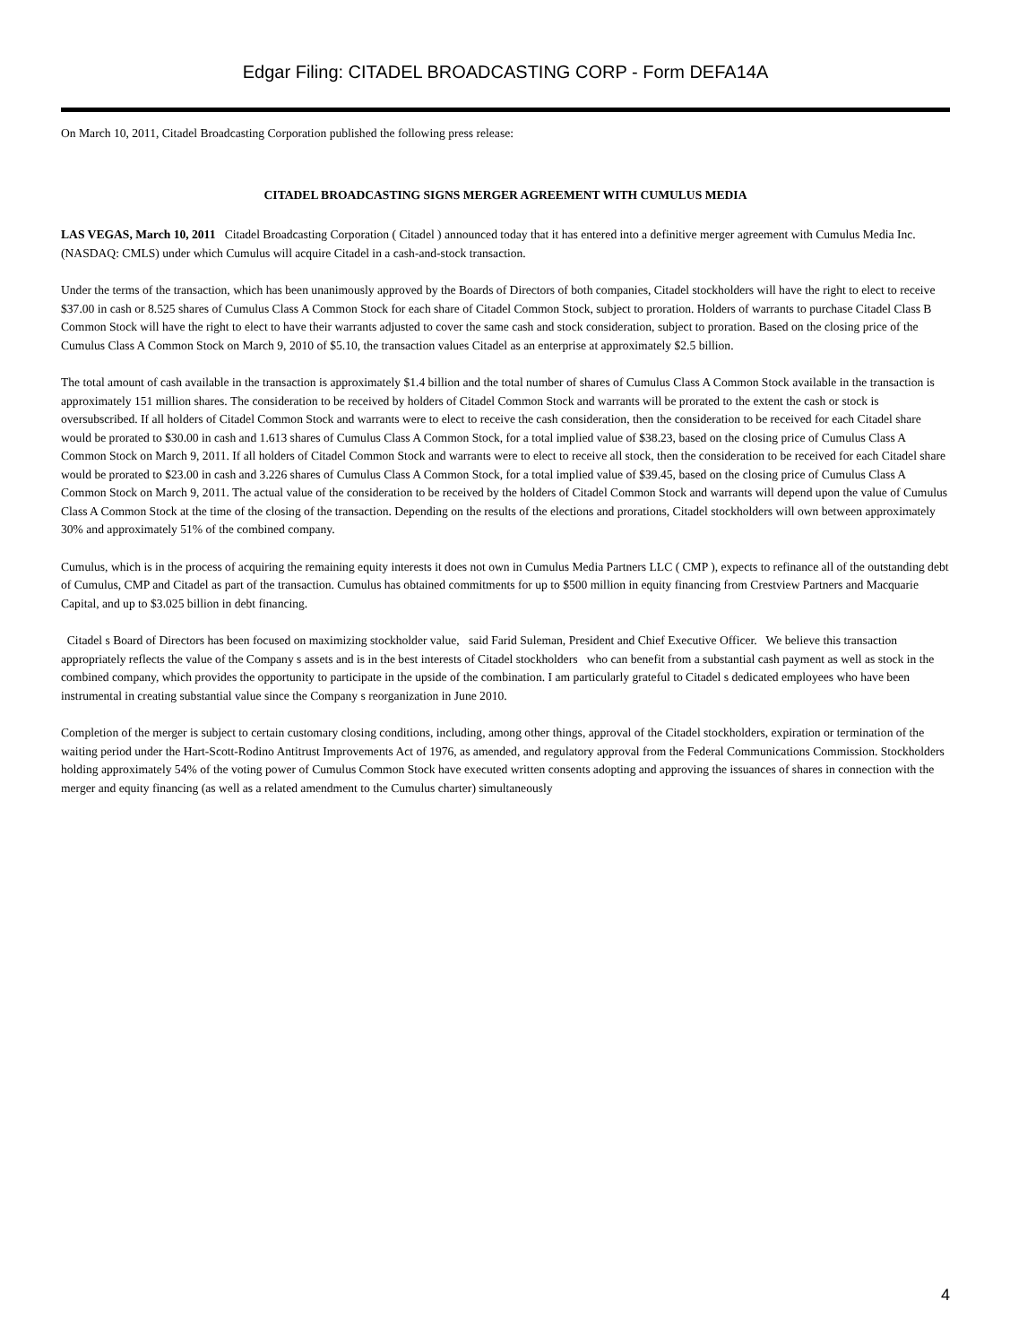Edgar Filing: CITADEL BROADCASTING CORP - Form DEFA14A
On March 10, 2011, Citadel Broadcasting Corporation published the following press release:
CITADEL BROADCASTING SIGNS MERGER AGREEMENT WITH CUMULUS MEDIA
LAS VEGAS, March 10, 2011 Citadel Broadcasting Corporation ( Citadel ) announced today that it has entered into a definitive merger agreement with Cumulus Media Inc. (NASDAQ: CMLS) under which Cumulus will acquire Citadel in a cash-and-stock transaction.
Under the terms of the transaction, which has been unanimously approved by the Boards of Directors of both companies, Citadel stockholders will have the right to elect to receive $37.00 in cash or 8.525 shares of Cumulus Class A Common Stock for each share of Citadel Common Stock, subject to proration. Holders of warrants to purchase Citadel Class B Common Stock will have the right to elect to have their warrants adjusted to cover the same cash and stock consideration, subject to proration. Based on the closing price of the Cumulus Class A Common Stock on March 9, 2010 of $5.10, the transaction values Citadel as an enterprise at approximately $2.5 billion.
The total amount of cash available in the transaction is approximately $1.4 billion and the total number of shares of Cumulus Class A Common Stock available in the transaction is approximately 151 million shares. The consideration to be received by holders of Citadel Common Stock and warrants will be prorated to the extent the cash or stock is oversubscribed. If all holders of Citadel Common Stock and warrants were to elect to receive the cash consideration, then the consideration to be received for each Citadel share would be prorated to $30.00 in cash and 1.613 shares of Cumulus Class A Common Stock, for a total implied value of $38.23, based on the closing price of Cumulus Class A Common Stock on March 9, 2011. If all holders of Citadel Common Stock and warrants were to elect to receive all stock, then the consideration to be received for each Citadel share would be prorated to $23.00 in cash and 3.226 shares of Cumulus Class A Common Stock, for a total implied value of $39.45, based on the closing price of Cumulus Class A Common Stock on March 9, 2011. The actual value of the consideration to be received by the holders of Citadel Common Stock and warrants will depend upon the value of Cumulus Class A Common Stock at the time of the closing of the transaction. Depending on the results of the elections and prorations, Citadel stockholders will own between approximately 30% and approximately 51% of the combined company.
Cumulus, which is in the process of acquiring the remaining equity interests it does not own in Cumulus Media Partners LLC ( CMP ), expects to refinance all of the outstanding debt of Cumulus, CMP and Citadel as part of the transaction. Cumulus has obtained commitments for up to $500 million in equity financing from Crestview Partners and Macquarie Capital, and up to $3.025 billion in debt financing.
Citadel s Board of Directors has been focused on maximizing stockholder value, said Farid Suleman, President and Chief Executive Officer. We believe this transaction appropriately reflects the value of the Company s assets and is in the best interests of Citadel stockholders who can benefit from a substantial cash payment as well as stock in the combined company, which provides the opportunity to participate in the upside of the combination. I am particularly grateful to Citadel s dedicated employees who have been instrumental in creating substantial value since the Company s reorganization in June 2010.
Completion of the merger is subject to certain customary closing conditions, including, among other things, approval of the Citadel stockholders, expiration or termination of the waiting period under the Hart-Scott-Rodino Antitrust Improvements Act of 1976, as amended, and regulatory approval from the Federal Communications Commission. Stockholders holding approximately 54% of the voting power of Cumulus Common Stock have executed written consents adopting and approving the issuances of shares in connection with the merger and equity financing (as well as a related amendment to the Cumulus charter) simultaneously
4